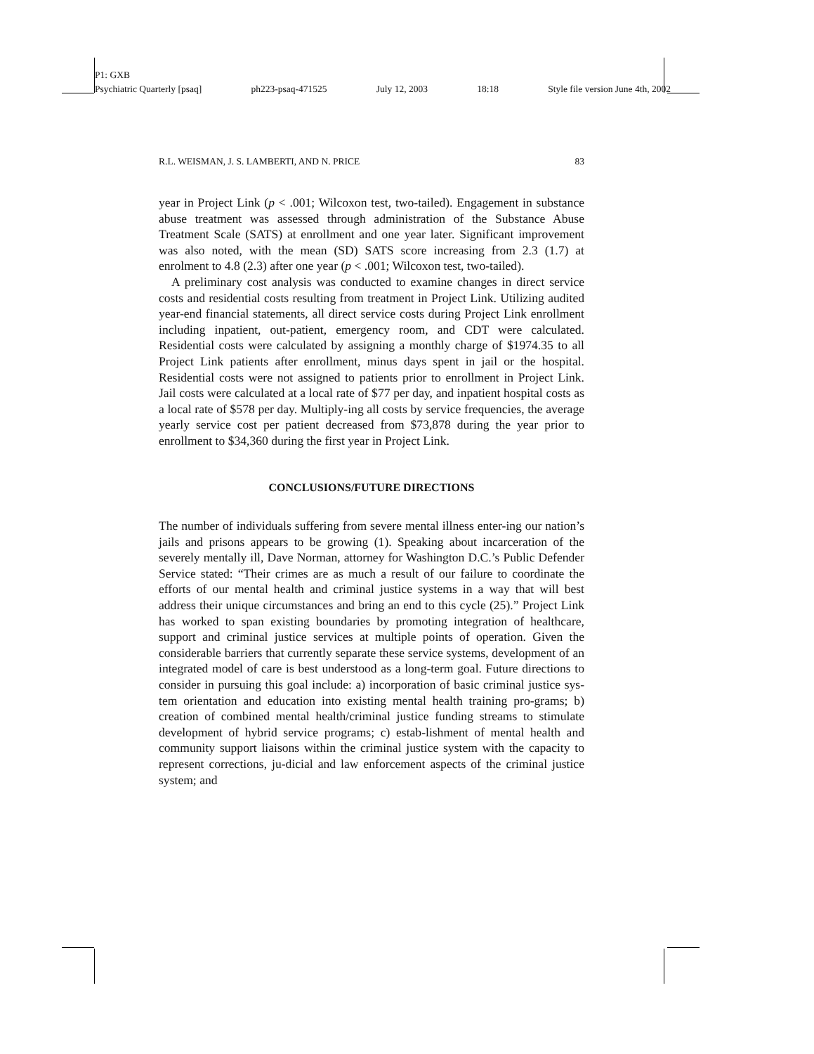P1: GXB
Psychiatric Quarterly [psaq] ph223-psaq-471525 July 12, 2003 18:18 Style file version June 4th, 2002
R.L. WEISMAN, J. S. LAMBERTI, AND N. PRICE 83
year in Project Link (p < .001; Wilcoxon test, two-tailed). Engagement in substance abuse treatment was assessed through administration of the Substance Abuse Treatment Scale (SATS) at enrollment and one year later. Significant improvement was also noted, with the mean (SD) SATS score increasing from 2.3 (1.7) at enrolment to 4.8 (2.3) after one year (p < .001; Wilcoxon test, two-tailed).
A preliminary cost analysis was conducted to examine changes in direct service costs and residential costs resulting from treatment in Project Link. Utilizing audited year-end financial statements, all direct service costs during Project Link enrollment including inpatient, out-patient, emergency room, and CDT were calculated. Residential costs were calculated by assigning a monthly charge of $1974.35 to all Project Link patients after enrollment, minus days spent in jail or the hospital. Residential costs were not assigned to patients prior to enrollment in Project Link. Jail costs were calculated at a local rate of $77 per day, and inpatient hospital costs as a local rate of $578 per day. Multiply-ing all costs by service frequencies, the average yearly service cost per patient decreased from $73,878 during the year prior to enrollment to $34,360 during the first year in Project Link.
CONCLUSIONS/FUTURE DIRECTIONS
The number of individuals suffering from severe mental illness enter-ing our nation’s jails and prisons appears to be growing (1). Speaking about incarceration of the severely mentally ill, Dave Norman, attorney for Washington D.C.’s Public Defender Service stated: “Their crimes are as much a result of our failure to coordinate the efforts of our mental health and criminal justice systems in a way that will best address their unique circumstances and bring an end to this cycle (25).” Project Link has worked to span existing boundaries by promoting integration of healthcare, support and criminal justice services at multiple points of operation. Given the considerable barriers that currently separate these service systems, development of an integrated model of care is best understood as a long-term goal. Future directions to consider in pursuing this goal include: a) incorporation of basic criminal justice sys-tem orientation and education into existing mental health training pro-grams; b) creation of combined mental health/criminal justice funding streams to stimulate development of hybrid service programs; c) estab-lishment of mental health and community support liaisons within the criminal justice system with the capacity to represent corrections, ju-dicial and law enforcement aspects of the criminal justice system; and